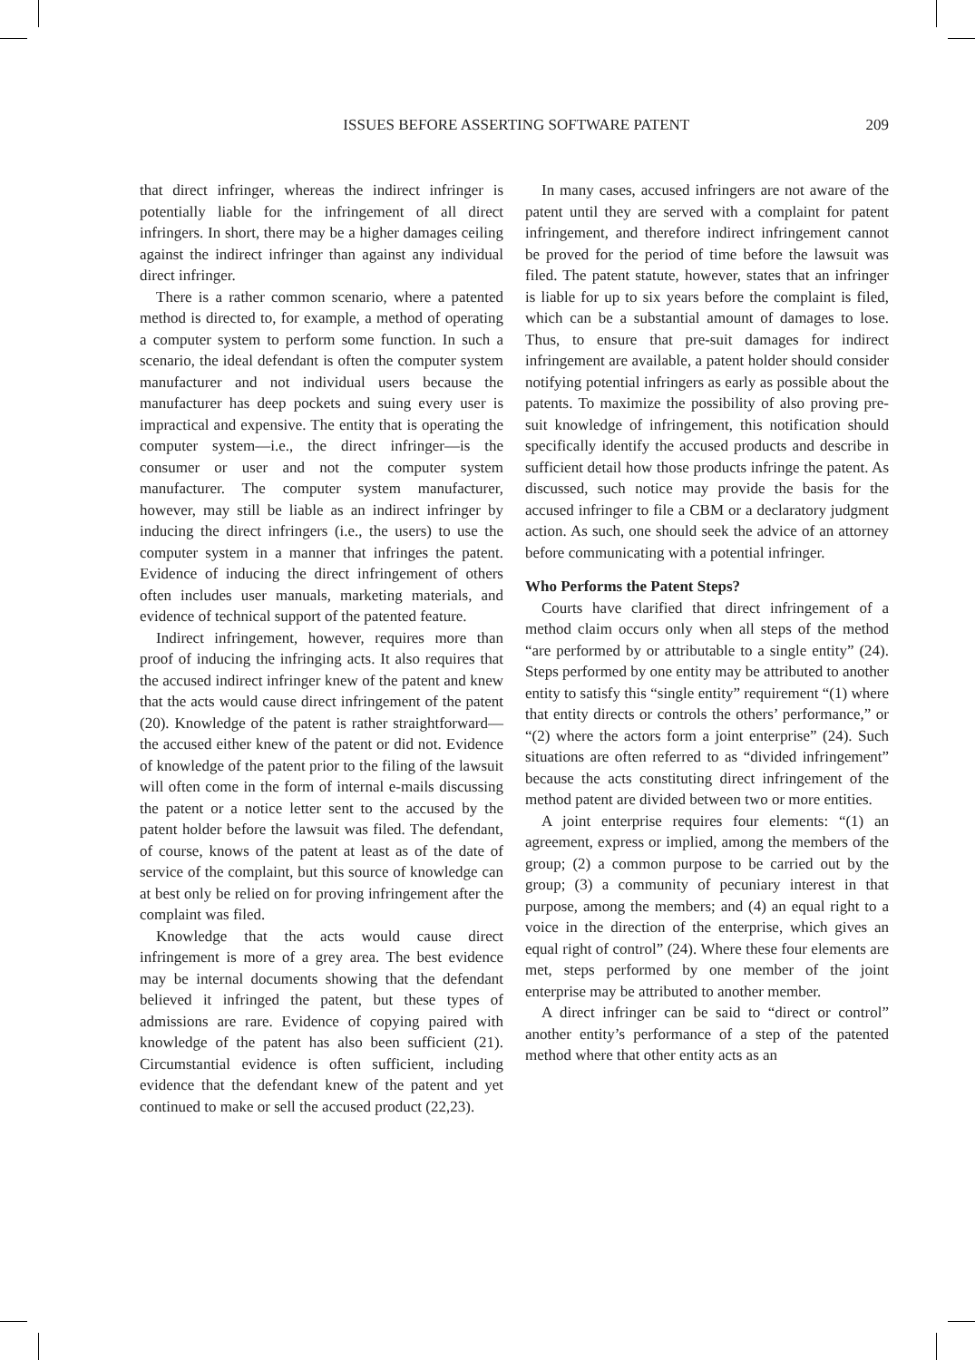ISSUES BEFORE ASSERTING SOFTWARE PATENT 209
that direct infringer, whereas the indirect infringer is potentially liable for the infringement of all direct infringers. In short, there may be a higher damages ceiling against the indirect infringer than against any individual direct infringer.
There is a rather common scenario, where a patented method is directed to, for example, a method of operating a computer system to perform some function. In such a scenario, the ideal defendant is often the computer system manufacturer and not individual users because the manufacturer has deep pockets and suing every user is impractical and expensive. The entity that is operating the computer system—i.e., the direct infringer—is the consumer or user and not the computer system manufacturer. The computer system manufacturer, however, may still be liable as an indirect infringer by inducing the direct infringers (i.e., the users) to use the computer system in a manner that infringes the patent. Evidence of inducing the direct infringement of others often includes user manuals, marketing materials, and evidence of technical support of the patented feature.
Indirect infringement, however, requires more than proof of inducing the infringing acts. It also requires that the accused indirect infringer knew of the patent and knew that the acts would cause direct infringement of the patent (20). Knowledge of the patent is rather straightforward—the accused either knew of the patent or did not. Evidence of knowledge of the patent prior to the filing of the lawsuit will often come in the form of internal e-mails discussing the patent or a notice letter sent to the accused by the patent holder before the lawsuit was filed. The defendant, of course, knows of the patent at least as of the date of service of the complaint, but this source of knowledge can at best only be relied on for proving infringement after the complaint was filed.
Knowledge that the acts would cause direct infringement is more of a grey area. The best evidence may be internal documents showing that the defendant believed it infringed the patent, but these types of admissions are rare. Evidence of copying paired with knowledge of the patent has also been sufficient (21). Circumstantial evidence is often sufficient, including evidence that the defendant knew of the patent and yet continued to make or sell the accused product (22,23).
In many cases, accused infringers are not aware of the patent until they are served with a complaint for patent infringement, and therefore indirect infringement cannot be proved for the period of time before the lawsuit was filed. The patent statute, however, states that an infringer is liable for up to six years before the complaint is filed, which can be a substantial amount of damages to lose. Thus, to ensure that pre-suit damages for indirect infringement are available, a patent holder should consider notifying potential infringers as early as possible about the patents. To maximize the possibility of also proving pre-suit knowledge of infringement, this notification should specifically identify the accused products and describe in sufficient detail how those products infringe the patent. As discussed, such notice may provide the basis for the accused infringer to file a CBM or a declaratory judgment action. As such, one should seek the advice of an attorney before communicating with a potential infringer.
Who Performs the Patent Steps?
Courts have clarified that direct infringement of a method claim occurs only when all steps of the method “are performed by or attributable to a single entity” (24). Steps performed by one entity may be attributed to another entity to satisfy this “single entity” requirement “(1) where that entity directs or controls the others’ performance,” or “(2) where the actors form a joint enterprise” (24). Such situations are often referred to as “divided infringement” because the acts constituting direct infringement of the method patent are divided between two or more entities.
A joint enterprise requires four elements: “(1) an agreement, express or implied, among the members of the group; (2) a common purpose to be carried out by the group; (3) a community of pecuniary interest in that purpose, among the members; and (4) an equal right to a voice in the direction of the enterprise, which gives an equal right of control” (24). Where these four elements are met, steps performed by one member of the joint enterprise may be attributed to another member.
A direct infringer can be said to “direct or control” another entity’s performance of a step of the patented method where that other entity acts as an